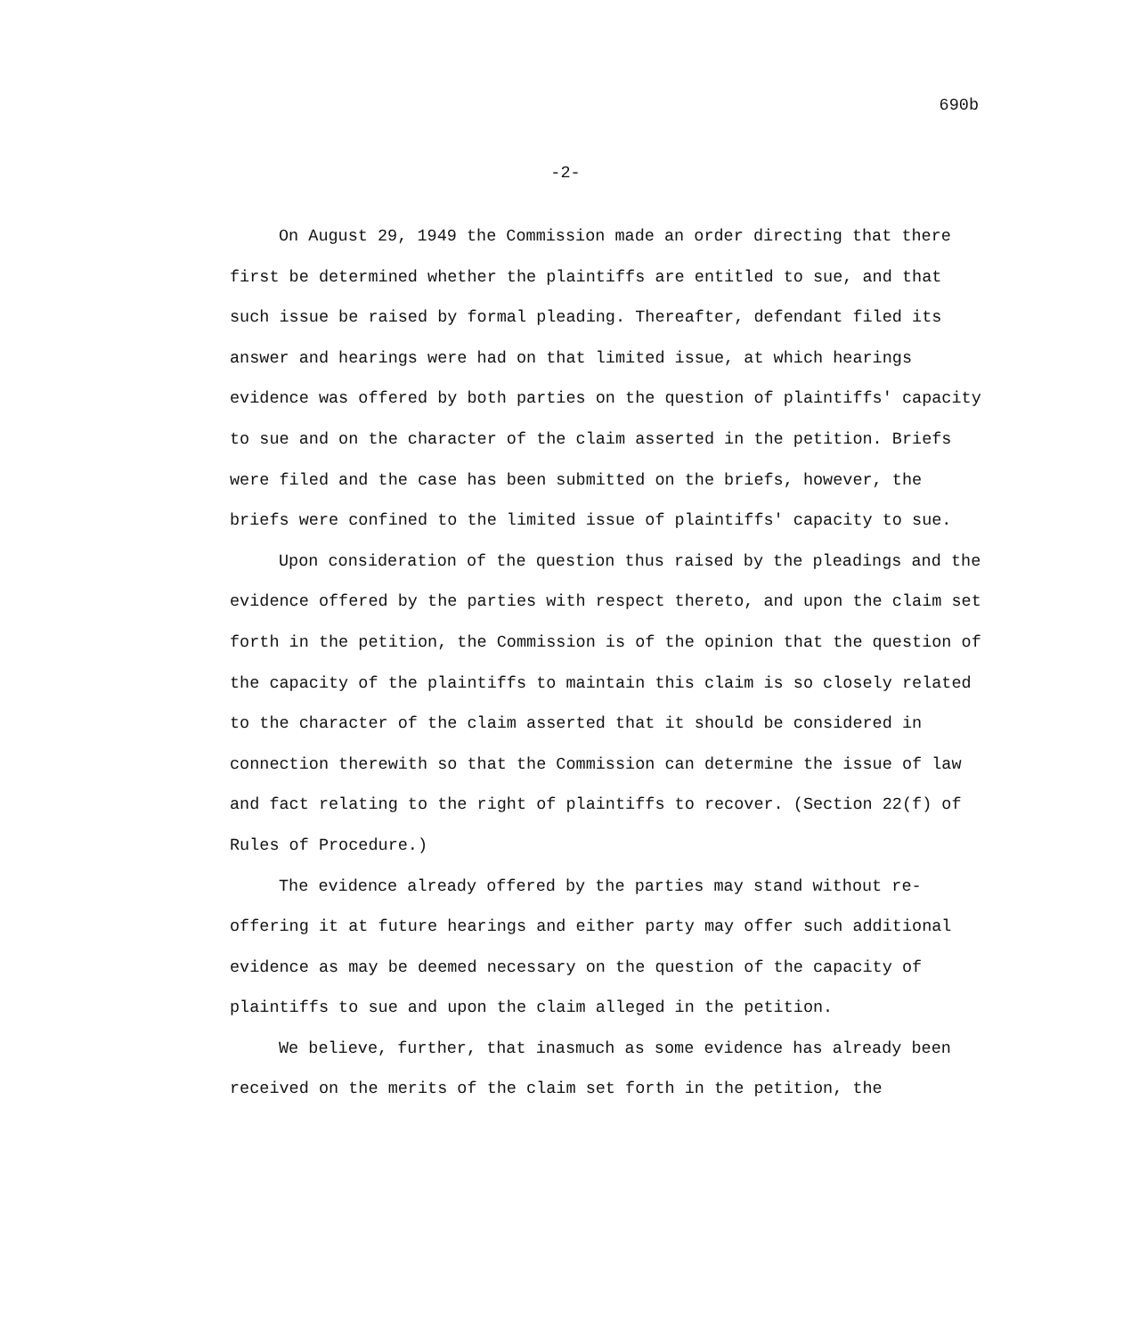690b
-2-
On August 29, 1949 the Commission made an order directing that there first be determined whether the plaintiffs are entitled to sue, and that such issue be raised by formal pleading. Thereafter, defendant filed its answer and hearings were had on that limited issue, at which hearings evidence was offered by both parties on the question of plaintiffs' capacity to sue and on the character of the claim asserted in the petition. Briefs were filed and the case has been submitted on the briefs, however, the briefs were confined to the limited issue of plaintiffs' capacity to sue.
Upon consideration of the question thus raised by the pleadings and the evidence offered by the parties with respect thereto, and upon the claim set forth in the petition, the Commission is of the opinion that the question of the capacity of the plaintiffs to maintain this claim is so closely related to the character of the claim asserted that it should be considered in connection therewith so that the Commission can determine the issue of law and fact relating to the right of plaintiffs to recover. (Section 22(f) of Rules of Procedure.)
The evidence already offered by the parties may stand without re-offering it at future hearings and either party may offer such additional evidence as may be deemed necessary on the question of the capacity of plaintiffs to sue and upon the claim alleged in the petition.
We believe, further, that inasmuch as some evidence has already been received on the merits of the claim set forth in the petition, the